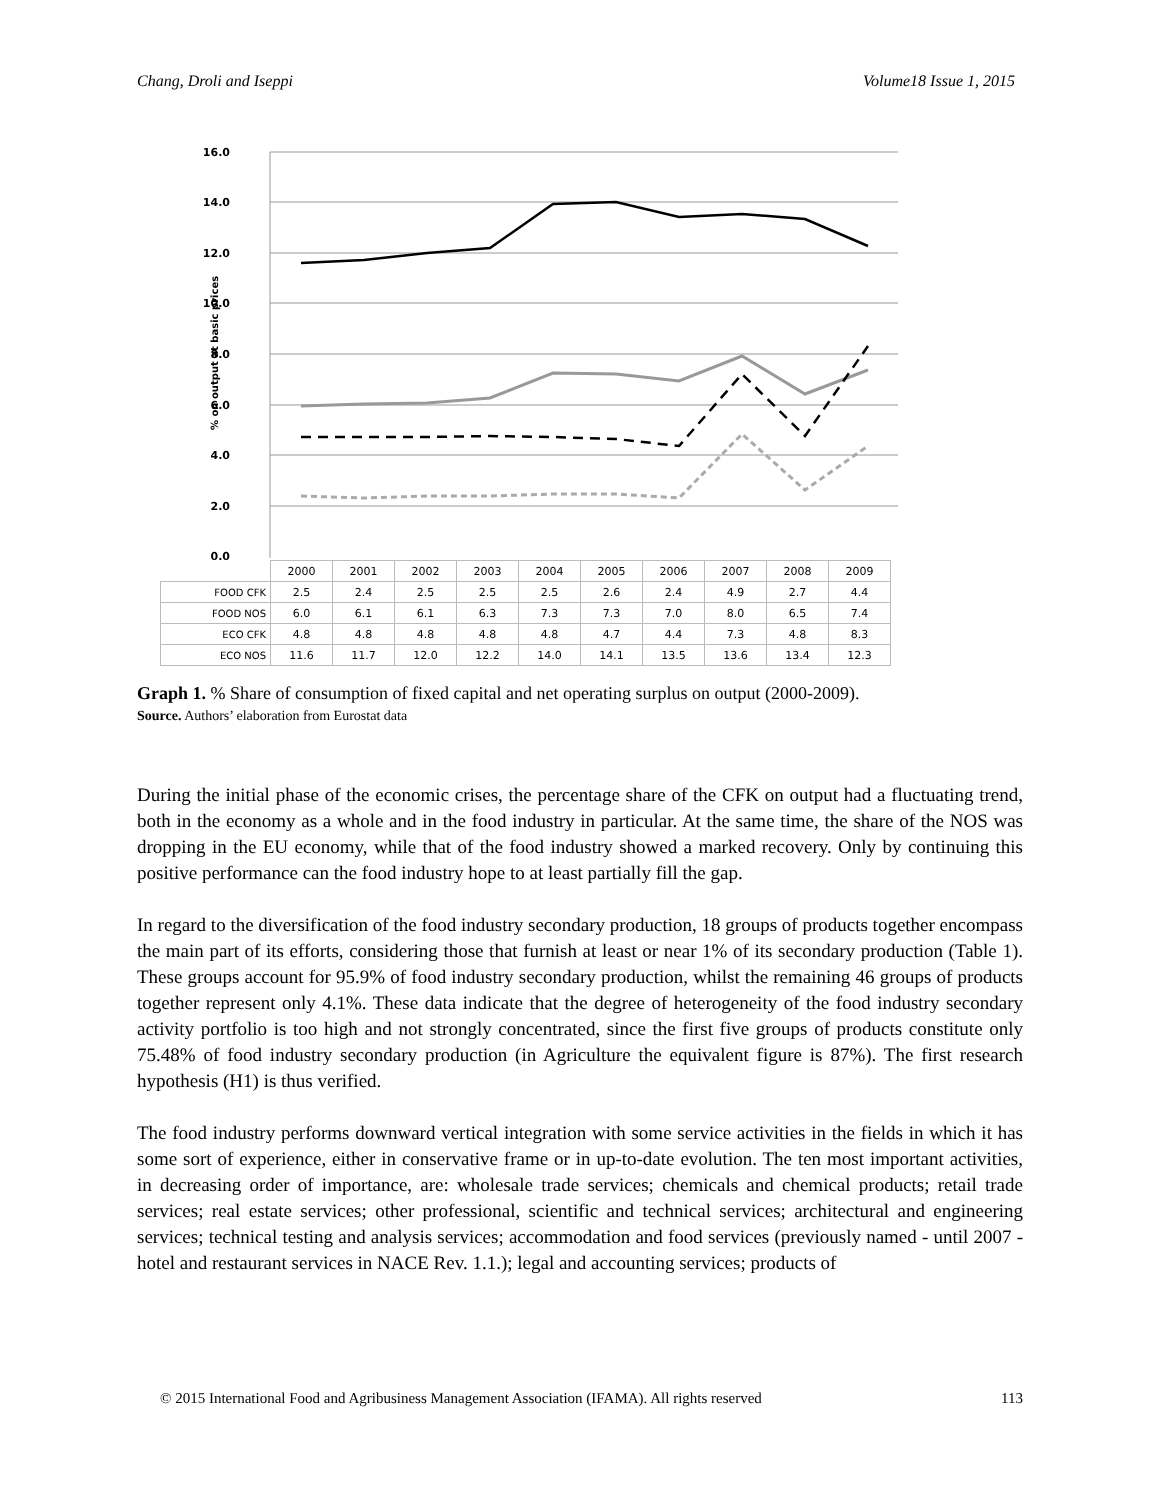Chang, Droli and Iseppi Volume18 Issue 1, 2015
16.0
14.0
12.0
10.0
8.0
6.0
4.0
2.0
0.0
% on output at basic prices
| | 2000 | 2001 | 2002 | 2003 | 2004 | 2005 | 2006 | 2007 | 2008 | 2009 |
| FOOD CFK | 2.5 | 2.4 | 2.5 | 2.5 | 2.5 | 2.6 | 2.4 | 4.9 | 2.7 | 4.4 |
| FOOD NOS | 6.0 | 6.1 | 6.1 | 6.3 | 7.3 | 7.3 | 7.0 | 8.0 | 6.5 | 7.4 |
| ECO CFK | 4.8 | 4.8 | 4.8 | 4.8 | 4.8 | 4.7 | 4.4 | 7.3 | 4.8 | 8.3 |
| ECO NOS | 11.6 | 11.7 | 12.0 | 12.2 | 14.0 | 14.1 | 13.5 | 13.6 | 13.4 | 12.3 |
Graph 1. % Share of consumption of fixed capital and net operating surplus on output (2000-2009).
Source. Authors’ elaboration from Eurostat data
During the initial phase of the economic crises, the percentage share of the CFK on output had a fluctuating trend, both in the economy as a whole and in the food industry in particular. At the same time, the share of the NOS was dropping in the EU economy, while that of the food industry showed a marked recovery. Only by continuing this positive performance can the food industry hope to at least partially fill the gap.
In regard to the diversification of the food industry secondary production, 18 groups of products together encompass the main part of its efforts, considering those that furnish at least or near 1% of its secondary production (Table 1). These groups account for 95.9% of food industry secondary production, whilst the remaining 46 groups of products together represent only 4.1%. These data indicate that the degree of heterogeneity of the food industry secondary activity portfolio is too high and not strongly concentrated, since the first five groups of products constitute only 75.48% of food industry secondary production (in Agriculture the equivalent figure is 87%). The first research hypothesis (H1) is thus verified.
The food industry performs downward vertical integration with some service activities in the fields in which it has some sort of experience, either in conservative frame or in up-to-date evolution. The ten most important activities, in decreasing order of importance, are: wholesale trade services; chemicals and chemical products; retail trade services; real estate services; other professional, scientific and technical services; architectural and engineering services; technical testing and analysis services; accommodation and food services (previously named - until 2007 - hotel and restaurant services in NACE Rev. 1.1.); legal and accounting services; products of
© 2015 International Food and Agribusiness Management Association (IFAMA). All rights reserved 113